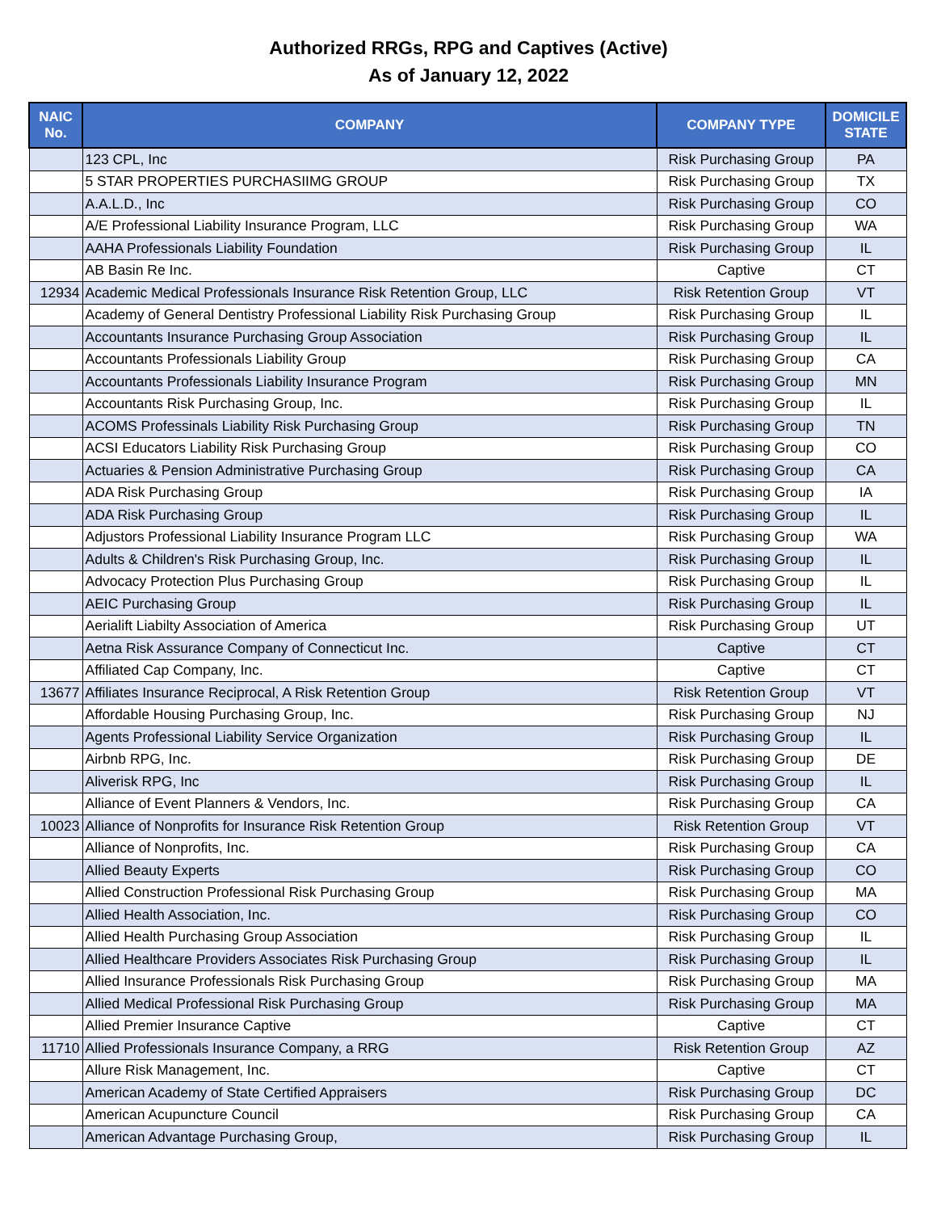Authorized RRGs, RPG and Captives (Active)
As of January 12, 2022
| NAIC No. | COMPANY | COMPANY TYPE | DOMICILE STATE |
| --- | --- | --- | --- |
| | 123 CPL, Inc | Risk Purchasing Group | PA |
| | 5 STAR PROPERTIES PURCHASIIMG GROUP | Risk Purchasing Group | TX |
| | A.A.L.D., Inc | Risk Purchasing Group | CO |
| | A/E Professional Liability Insurance Program, LLC | Risk Purchasing Group | WA |
| | AAHA Professionals Liability Foundation | Risk Purchasing Group | IL |
| | AB Basin Re Inc. | Captive | CT |
| 12934 | Academic Medical Professionals Insurance Risk Retention Group, LLC | Risk Retention Group | VT |
| | Academy of General Dentistry Professional Liability Risk Purchasing Group | Risk Purchasing Group | IL |
| | Accountants Insurance Purchasing Group Association | Risk Purchasing Group | IL |
| | Accountants Professionals Liability Group | Risk Purchasing Group | CA |
| | Accountants Professionals Liability Insurance Program | Risk Purchasing Group | MN |
| | Accountants Risk Purchasing Group, Inc. | Risk Purchasing Group | IL |
| | ACOMS Professinals Liability Risk Purchasing Group | Risk Purchasing Group | TN |
| | ACSI Educators Liability Risk Purchasing Group | Risk Purchasing Group | CO |
| | Actuaries & Pension Administrative Purchasing Group | Risk Purchasing Group | CA |
| | ADA Risk Purchasing Group | Risk Purchasing Group | IA |
| | ADA Risk Purchasing Group | Risk Purchasing Group | IL |
| | Adjustors Professional Liability Insurance Program LLC | Risk Purchasing Group | WA |
| | Adults & Children's Risk Purchasing Group, Inc. | Risk Purchasing Group | IL |
| | Advocacy Protection Plus Purchasing Group | Risk Purchasing Group | IL |
| | AEIC Purchasing Group | Risk Purchasing Group | IL |
| | Aerialift Liabilty Association of America | Risk Purchasing Group | UT |
| | Aetna Risk Assurance Company of Connecticut Inc. | Captive | CT |
| | Affiliated Cap Company, Inc. | Captive | CT |
| 13677 | Affiliates Insurance Reciprocal, A Risk Retention Group | Risk Retention Group | VT |
| | Affordable Housing Purchasing Group, Inc. | Risk Purchasing Group | NJ |
| | Agents Professional Liability Service Organization | Risk Purchasing Group | IL |
| | Airbnb RPG, Inc. | Risk Purchasing Group | DE |
| | Aliverisk RPG, Inc | Risk Purchasing Group | IL |
| | Alliance of Event Planners & Vendors, Inc. | Risk Purchasing Group | CA |
| 10023 | Alliance of Nonprofits for Insurance Risk Retention Group | Risk Retention Group | VT |
| | Alliance of Nonprofits, Inc. | Risk Purchasing Group | CA |
| | Allied Beauty Experts | Risk Purchasing Group | CO |
| | Allied Construction Professional Risk Purchasing Group | Risk Purchasing Group | MA |
| | Allied Health Association, Inc. | Risk Purchasing Group | CO |
| | Allied Health Purchasing Group Association | Risk Purchasing Group | IL |
| | Allied Healthcare Providers Associates Risk Purchasing Group | Risk Purchasing Group | IL |
| | Allied Insurance Professionals Risk Purchasing Group | Risk Purchasing Group | MA |
| | Allied Medical Professional Risk Purchasing Group | Risk Purchasing Group | MA |
| | Allied Premier Insurance Captive | Captive | CT |
| 11710 | Allied Professionals Insurance Company, a RRG | Risk Retention Group | AZ |
| | Allure Risk Management, Inc. | Captive | CT |
| | American Academy of State Certified Appraisers | Risk Purchasing Group | DC |
| | American Acupuncture Council | Risk Purchasing Group | CA |
| | American Advantage Purchasing Group, | Risk Purchasing Group | IL |